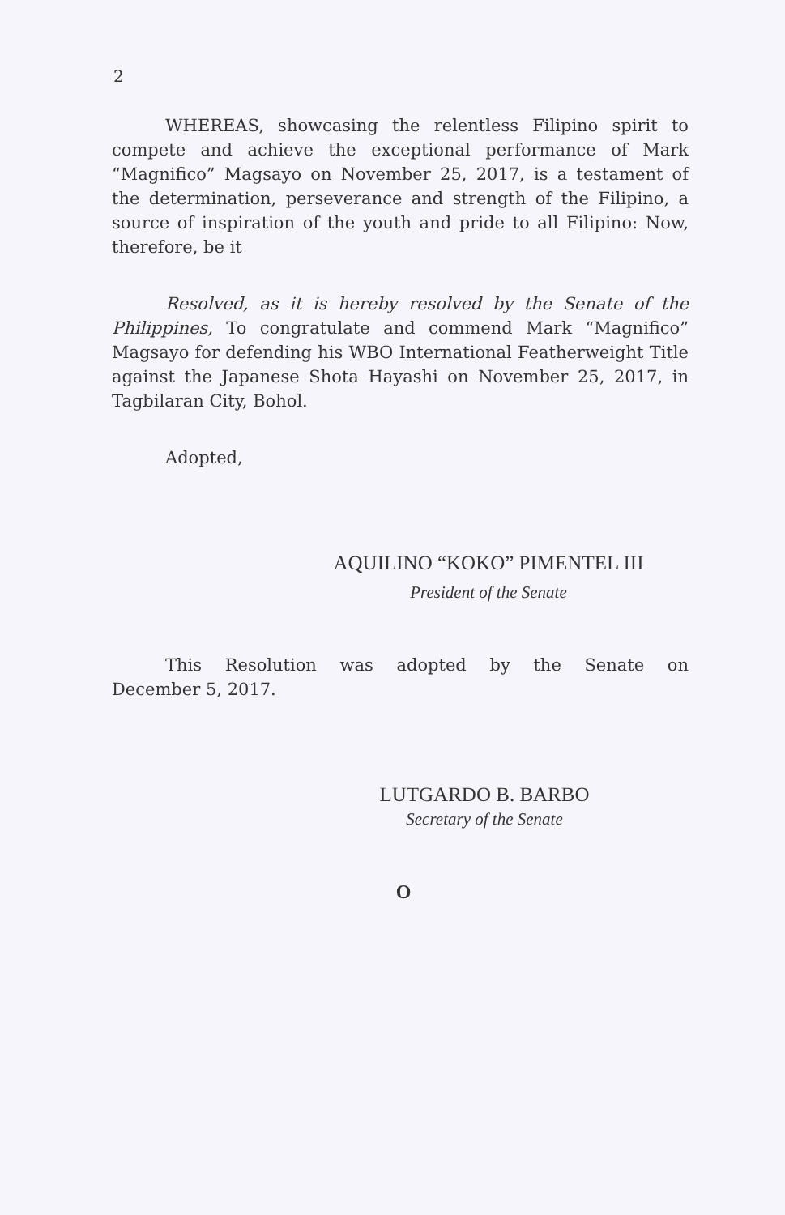2
WHEREAS, showcasing the relentless Filipino spirit to compete and achieve the exceptional performance of Mark “Magnifico” Magsayo on November 25, 2017, is a testament of the determination, perseverance and strength of the Filipino, a source of inspiration of the youth and pride to all Filipino: Now, therefore, be it
Resolved, as it is hereby resolved by the Senate of the Philippines, To congratulate and commend Mark “Magnifico” Magsayo for defending his WBO International Featherweight Title against the Japanese Shota Hayashi on November 25, 2017, in Tagbilaran City, Bohol.
Adopted,
AQUILINO “KOKO” PIMENTEL III
President of the Senate
This Resolution was adopted by the Senate on
December 5, 2017.
LUTGARDO B. BARBO
Secretary of the Senate
O